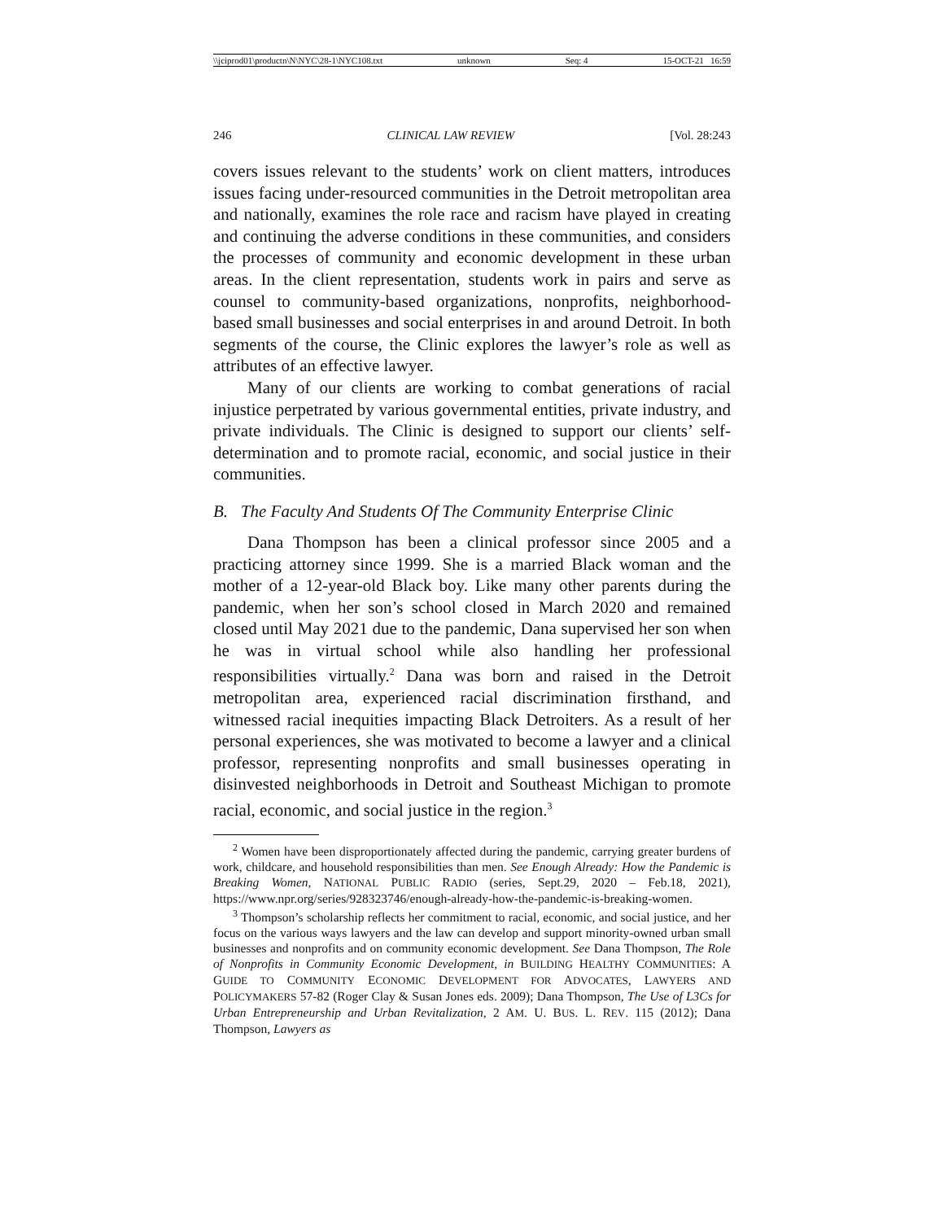\\jciprod01\productn\N\NYC\28-1\NYC108.txt unknown Seq: 4 15-OCT-21 16:59
246 CLINICAL LAW REVIEW [Vol. 28:243
covers issues relevant to the students’ work on client matters, introduces issues facing under-resourced communities in the Detroit metropolitan area and nationally, examines the role race and racism have played in creating and continuing the adverse conditions in these communities, and considers the processes of community and economic development in these urban areas. In the client representation, students work in pairs and serve as counsel to community-based organizations, nonprofits, neighborhood-based small businesses and social enterprises in and around Detroit. In both segments of the course, the Clinic explores the lawyer’s role as well as attributes of an effective lawyer.
Many of our clients are working to combat generations of racial injustice perpetrated by various governmental entities, private industry, and private individuals. The Clinic is designed to support our clients’ self-determination and to promote racial, economic, and social justice in their communities.
B. The Faculty And Students Of The Community Enterprise Clinic
Dana Thompson has been a clinical professor since 2005 and a practicing attorney since 1999. She is a married Black woman and the mother of a 12-year-old Black boy. Like many other parents during the pandemic, when her son’s school closed in March 2020 and remained closed until May 2021 due to the pandemic, Dana supervised her son when he was in virtual school while also handling her professional responsibilities virtually.<sup>2</sup> Dana was born and raised in the Detroit metropolitan area, experienced racial discrimination firsthand, and witnessed racial inequities impacting Black Detroiters. As a result of her personal experiences, she was motivated to become a lawyer and a clinical professor, representing nonprofits and small businesses operating in disinvested neighborhoods in Detroit and Southeast Michigan to promote racial, economic, and social justice in the region.<sup>3</sup>
<sup>2</sup> Women have been disproportionately affected during the pandemic, carrying greater burdens of work, childcare, and household responsibilities than men. See Enough Already: How the Pandemic is Breaking Women, NATIONAL PUBLIC RADIO (series, Sept.29, 2020 – Feb.18, 2021), https://www.npr.org/series/928323746/enough-already-how-the-pandemic-is-breaking-women.
<sup>3</sup> Thompson’s scholarship reflects her commitment to racial, economic, and social justice, and her focus on the various ways lawyers and the law can develop and support minority-owned urban small businesses and nonprofits and on community economic development. See Dana Thompson, The Role of Nonprofits in Community Economic Development, in BUILDING HEALTHY COMMUNITIES: A GUIDE TO COMMUNITY ECONOMIC DEVELOPMENT FOR ADVOCATES, LAWYERS AND POLICYMAKERS 57-82 (Roger Clay & Susan Jones eds. 2009); Dana Thompson, The Use of L3Cs for Urban Entrepreneurship and Urban Revitalization, 2 AM. U. BUS. L. REV. 115 (2012); Dana Thompson, Lawyers as